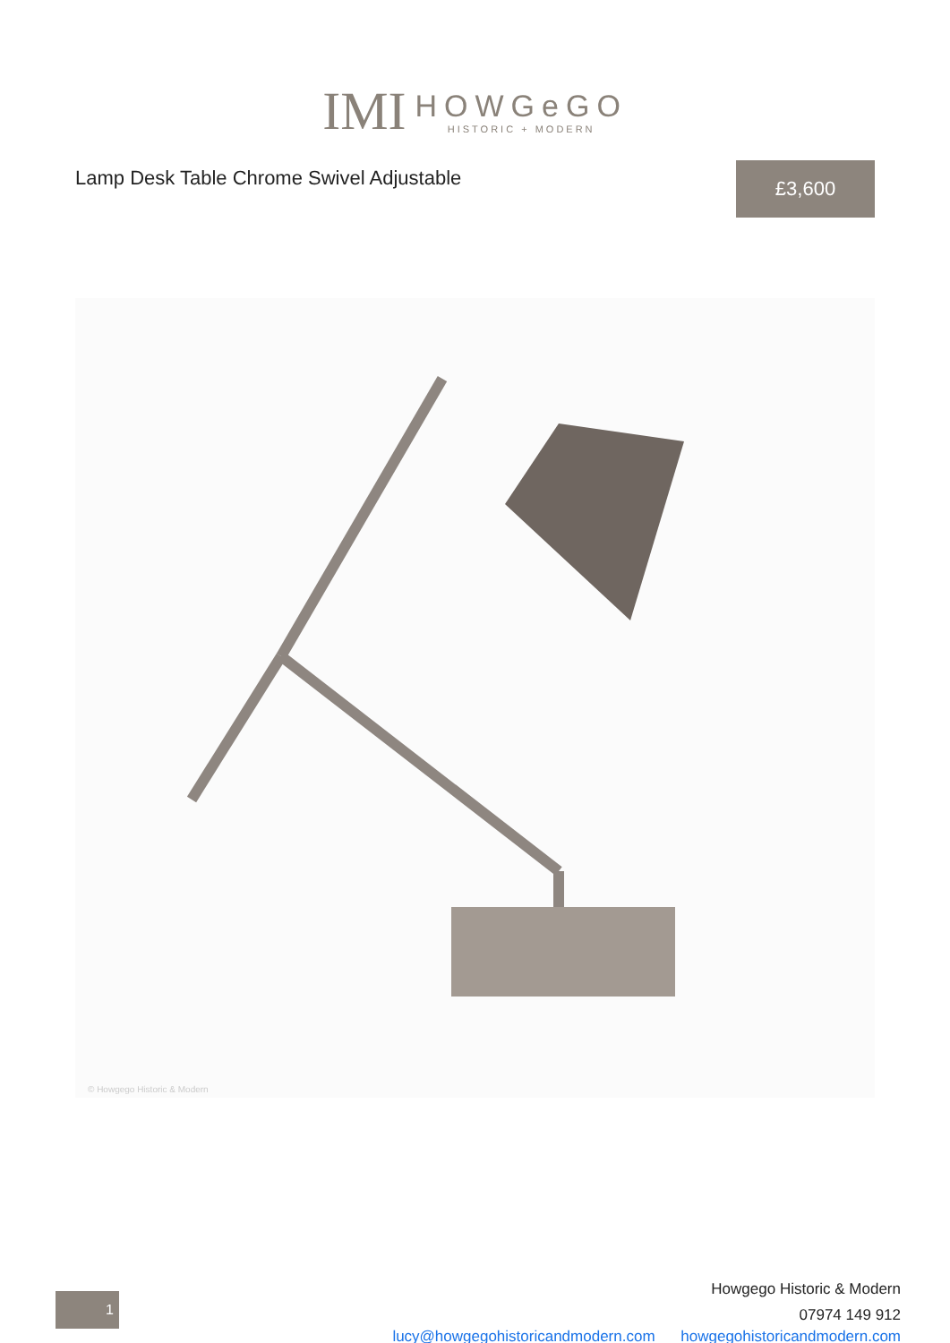IMI
HOWGeGO
HISTORIC + MODERN
Lamp Desk Table Chrome Swivel Adjustable
£3,600
© Howgego Historic & Modern
1
Howgego Historic & Modern
07974 149 912
lucy@howgegohistoricandmodern.com howgegohistoricandmodern.com